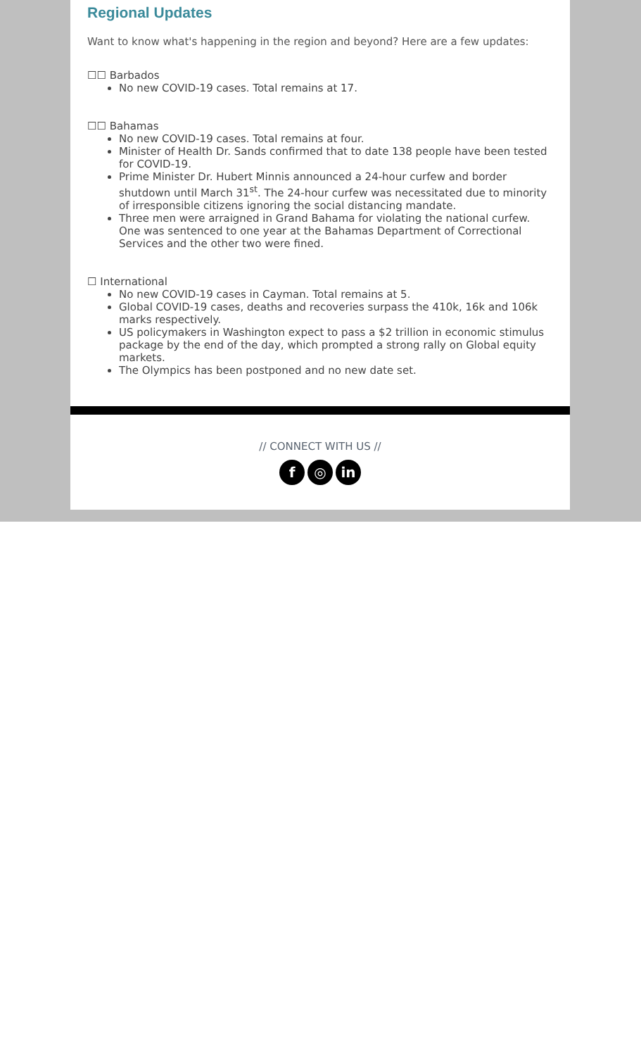Regional Updates
Want to know what's happening in the region and beyond? Here are a few updates:
☐☐ Barbados
No new COVID-19 cases. Total remains at 17.
☐☐ Bahamas
No new COVID-19 cases. Total remains at four.
Minister of Health Dr. Sands confirmed that to date 138 people have been tested for COVID-19.
Prime Minister Dr. Hubert Minnis announced a 24-hour curfew and border shutdown until March 31<sup>st</sup>. The 24-hour curfew was necessitated due to minority of irresponsible citizens ignoring the social distancing mandate.
Three men were arraigned in Grand Bahama for violating the national curfew. One was sentenced to one year at the Bahamas Department of Correctional Services and the other two were fined.
☐ International
No new COVID-19 cases in Cayman. Total remains at 5.
Global COVID-19 cases, deaths and recoveries surpass the 410k, 16k and 106k marks respectively.
US policymakers in Washington expect to pass a $2 trillion in economic stimulus package by the end of the day, which prompted a strong rally on Global equity markets.
The Olympics has been postponed and no new date set.
// CONNECT WITH US //
f ◎ in